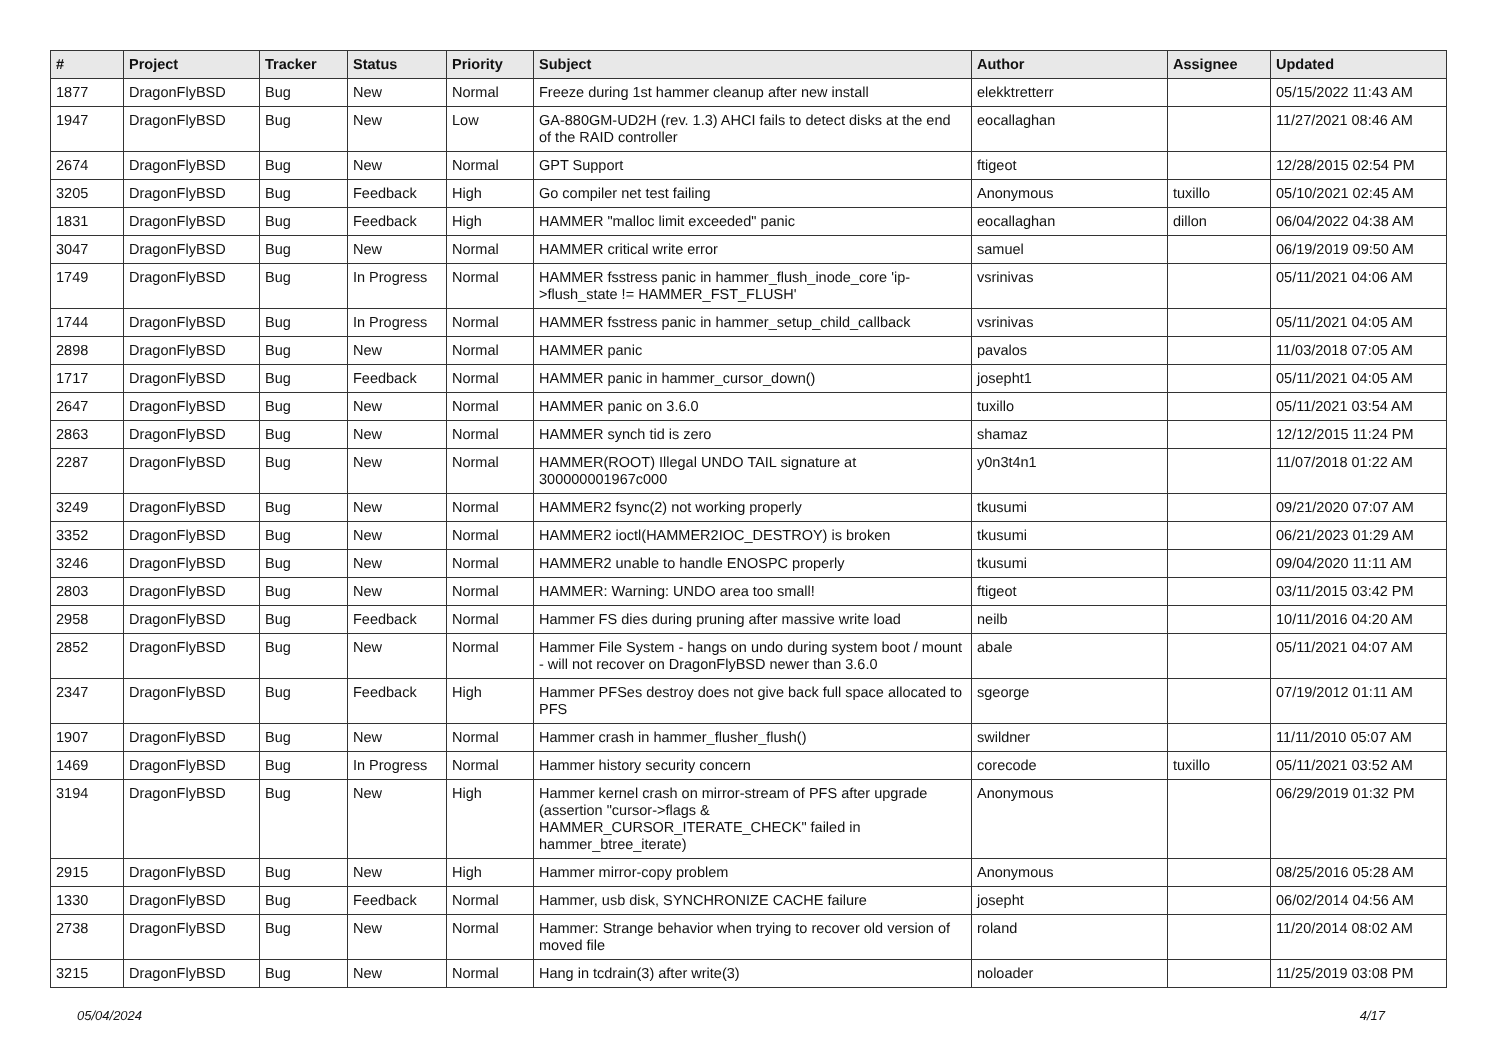| # | Project | Tracker | Status | Priority | Subject | Author | Assignee | Updated |
| --- | --- | --- | --- | --- | --- | --- | --- | --- |
| 1877 | DragonFlyBSD | Bug | New | Normal | Freeze during 1st hammer cleanup after new install | elekktretterr | | 05/15/2022 11:43 AM |
| 1947 | DragonFlyBSD | Bug | New | Low | GA-880GM-UD2H (rev. 1.3) AHCI fails to detect disks at the end of the RAID controller | eocallaghan | | 11/27/2021 08:46 AM |
| 2674 | DragonFlyBSD | Bug | New | Normal | GPT Support | ftigeot | | 12/28/2015 02:54 PM |
| 3205 | DragonFlyBSD | Bug | Feedback | High | Go compiler net test failing | Anonymous | tuxillo | 05/10/2021 02:45 AM |
| 1831 | DragonFlyBSD | Bug | Feedback | High | HAMMER "malloc limit exceeded" panic | eocallaghan | dillon | 06/04/2022 04:38 AM |
| 3047 | DragonFlyBSD | Bug | New | Normal | HAMMER critical write error | samuel | | 06/19/2019 09:50 AM |
| 1749 | DragonFlyBSD | Bug | In Progress | Normal | HAMMER fsstress panic in hammer_flush_inode_core 'ip->flush_state != HAMMER_FST_FLUSH' | vsrinivas | | 05/11/2021 04:06 AM |
| 1744 | DragonFlyBSD | Bug | In Progress | Normal | HAMMER fsstress panic in hammer_setup_child_callback | vsrinivas | | 05/11/2021 04:05 AM |
| 2898 | DragonFlyBSD | Bug | New | Normal | HAMMER panic | pavalos | | 11/03/2018 07:05 AM |
| 1717 | DragonFlyBSD | Bug | Feedback | Normal | HAMMER panic in hammer_cursor_down() | josepht1 | | 05/11/2021 04:05 AM |
| 2647 | DragonFlyBSD | Bug | New | Normal | HAMMER panic on 3.6.0 | tuxillo | | 05/11/2021 03:54 AM |
| 2863 | DragonFlyBSD | Bug | New | Normal | HAMMER synch tid is zero | shamaz | | 12/12/2015 11:24 PM |
| 2287 | DragonFlyBSD | Bug | New | Normal | HAMMER(ROOT) Illegal UNDO TAIL signature at 300000001967c000 | y0n3t4n1 | | 11/07/2018 01:22 AM |
| 3249 | DragonFlyBSD | Bug | New | Normal | HAMMER2 fsync(2) not working properly | tkusumi | | 09/21/2020 07:07 AM |
| 3352 | DragonFlyBSD | Bug | New | Normal | HAMMER2 ioctl(HAMMER2IOC_DESTROY) is broken | tkusumi | | 06/21/2023 01:29 AM |
| 3246 | DragonFlyBSD | Bug | New | Normal | HAMMER2 unable to handle ENOSPC properly | tkusumi | | 09/04/2020 11:11 AM |
| 2803 | DragonFlyBSD | Bug | New | Normal | HAMMER: Warning: UNDO area too small! | ftigeot | | 03/11/2015 03:42 PM |
| 2958 | DragonFlyBSD | Bug | Feedback | Normal | Hammer FS dies during pruning after massive write load | neilb | | 10/11/2016 04:20 AM |
| 2852 | DragonFlyBSD | Bug | New | Normal | Hammer File System - hangs on undo during system boot / mount - will not recover on DragonFlyBSD newer than 3.6.0 | abale | | 05/11/2021 04:07 AM |
| 2347 | DragonFlyBSD | Bug | Feedback | High | Hammer PFSes destroy does not give back full space allocated to PFS | sgeorge | | 07/19/2012 01:11 AM |
| 1907 | DragonFlyBSD | Bug | New | Normal | Hammer crash in hammer_flusher_flush() | swildner | | 11/11/2010 05:07 AM |
| 1469 | DragonFlyBSD | Bug | In Progress | Normal | Hammer history security concern | corecode | tuxillo | 05/11/2021 03:52 AM |
| 3194 | DragonFlyBSD | Bug | New | High | Hammer kernel crash on mirror-stream of PFS after upgrade (assertion "cursor->flags & HAMMER_CURSOR_ITERATE_CHECK" failed in hammer_btree_iterate) | Anonymous | | 06/29/2019 01:32 PM |
| 2915 | DragonFlyBSD | Bug | New | High | Hammer mirror-copy problem | Anonymous | | 08/25/2016 05:28 AM |
| 1330 | DragonFlyBSD | Bug | Feedback | Normal | Hammer, usb disk, SYNCHRONIZE CACHE failure | josepht | | 06/02/2014 04:56 AM |
| 2738 | DragonFlyBSD | Bug | New | Normal | Hammer: Strange behavior when trying to recover old version of moved file | roland | | 11/20/2014 08:02 AM |
| 3215 | DragonFlyBSD | Bug | New | Normal | Hang in tcdrain(3) after write(3) | noloader | | 11/25/2019 03:08 PM |
05/04/2024 4/17